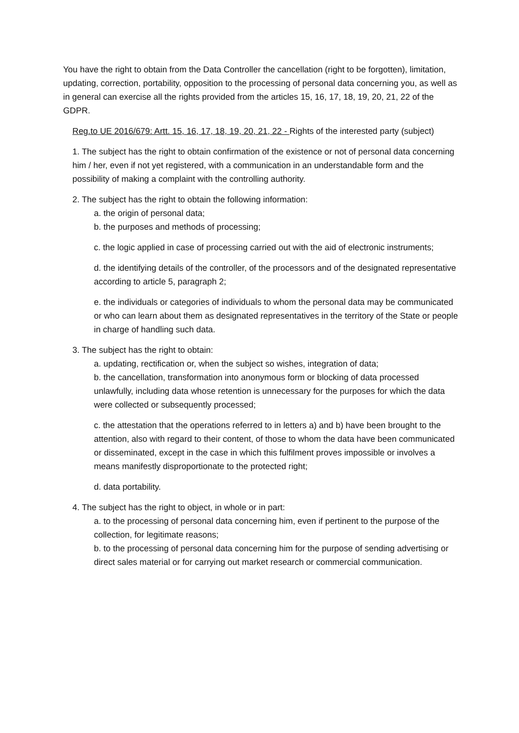You have the right to obtain from the Data Controller the cancellation (right to be forgotten), limitation, updating, correction, portability, opposition to the processing of personal data concerning you, as well as in general can exercise all the rights provided from the articles 15, 16, 17, 18, 19, 20, 21, 22 of the GDPR.
Reg.to UE 2016/679: Artt. 15, 16, 17, 18, 19, 20, 21, 22 - Rights of the interested party (subject)
1. The subject has the right to obtain confirmation of the existence or not of personal data concerning him / her, even if not yet registered, with a communication in an understandable form and the possibility of making a complaint with the controlling authority.
2. The subject has the right to obtain the following information:
a. the origin of personal data;
b. the purposes and methods of processing;
c. the logic applied in case of processing carried out with the aid of electronic instruments;
d. the identifying details of the controller, of the processors and of the designated representative according to article 5, paragraph 2;
e. the individuals or categories of individuals to whom the personal data may be communicated or who can learn about them as designated representatives in the territory of the State or people in charge of handling such data.
3. The subject has the right to obtain:
a. updating, rectification or, when the subject so wishes, integration of data;
b. the cancellation, transformation into anonymous form or blocking of data processed unlawfully, including data whose retention is unnecessary for the purposes for which the data were collected or subsequently processed;
c. the attestation that the operations referred to in letters a) and b) have been brought to the attention, also with regard to their content, of those to whom the data have been communicated or disseminated, except in the case in which this fulfilment proves impossible or involves a means manifestly disproportionate to the protected right;
d. data portability.
4. The subject has the right to object, in whole or in part:
a. to the processing of personal data concerning him, even if pertinent to the purpose of the collection, for legitimate reasons;
b. to the processing of personal data concerning him for the purpose of sending advertising or direct sales material or for carrying out market research or commercial communication.